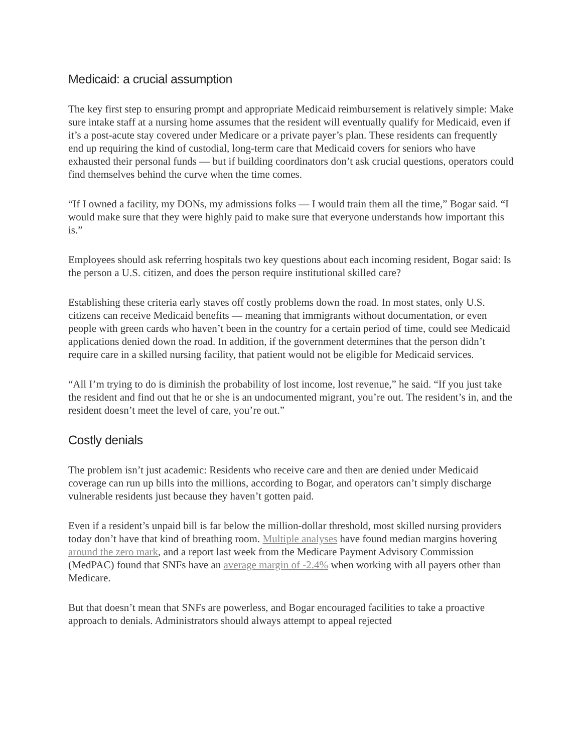Medicaid: a crucial assumption
The key first step to ensuring prompt and appropriate Medicaid reimbursement is relatively simple: Make sure intake staff at a nursing home assumes that the resident will eventually qualify for Medicaid, even if it’s a post-acute stay covered under Medicare or a private payer’s plan. These residents can frequently end up requiring the kind of custodial, long-term care that Medicaid covers for seniors who have exhausted their personal funds — but if building coordinators don’t ask crucial questions, operators could find themselves behind the curve when the time comes.
“If I owned a facility, my DONs, my admissions folks — I would train them all the time,” Bogar said. “I would make sure that they were highly paid to make sure that everyone understands how important this is.”
Employees should ask referring hospitals two key questions about each incoming resident, Bogar said: Is the person a U.S. citizen, and does the person require institutional skilled care?
Establishing these criteria early staves off costly problems down the road. In most states, only U.S. citizens can receive Medicaid benefits — meaning that immigrants without documentation, or even people with green cards who haven’t been in the country for a certain period of time, could see Medicaid applications denied down the road. In addition, if the government determines that the person didn’t require care in a skilled nursing facility, that patient would not be eligible for Medicaid services.
“All I’m trying to do is diminish the probability of lost income, lost revenue,” he said. “If you just take the resident and find out that he or she is an undocumented migrant, you’re out. The resident’s in, and the resident doesn’t meet the level of care, you’re out.”
Costly denials
The problem isn’t just academic: Residents who receive care and then are denied under Medicaid coverage can run up bills into the millions, according to Bogar, and operators can’t simply discharge vulnerable residents just because they haven’t gotten paid.
Even if a resident’s unpaid bill is far below the million-dollar threshold, most skilled nursing providers today don’t have that kind of breathing room. Multiple analyses have found median margins hovering around the zero mark, and a report last week from the Medicare Payment Advisory Commission (MedPAC) found that SNFs have an average margin of -2.4% when working with all payers other than Medicare.
But that doesn’t mean that SNFs are powerless, and Bogar encouraged facilities to take a proactive approach to denials. Administrators should always attempt to appeal rejected